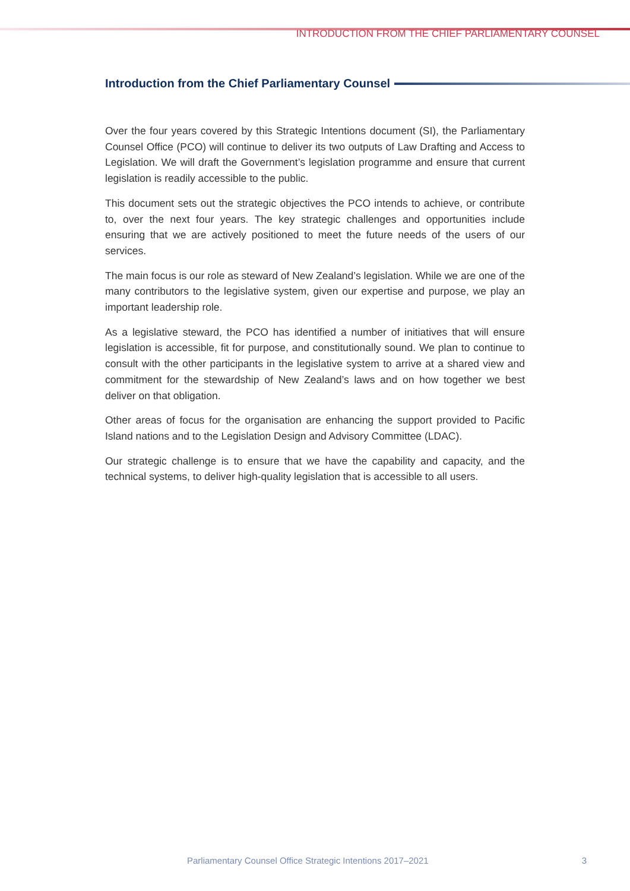INTRODUCTION FROM THE CHIEF PARLIAMENTARY COUNSEL
Introduction from the Chief Parliamentary Counsel
Over the four years covered by this Strategic Intentions document (SI), the Parliamentary Counsel Office (PCO) will continue to deliver its two outputs of Law Drafting and Access to Legislation. We will draft the Government’s legislation programme and ensure that current legislation is readily accessible to the public.
This document sets out the strategic objectives the PCO intends to achieve, or contribute to, over the next four years. The key strategic challenges and opportunities include ensuring that we are actively positioned to meet the future needs of the users of our services.
The main focus is our role as steward of New Zealand’s legislation. While we are one of the many contributors to the legislative system, given our expertise and purpose, we play an important leadership role.
As a legislative steward, the PCO has identified a number of initiatives that will ensure legislation is accessible, fit for purpose, and constitutionally sound. We plan to continue to consult with the other participants in the legislative system to arrive at a shared view and commitment for the stewardship of New Zealand’s laws and on how together we best deliver on that obligation.
Other areas of focus for the organisation are enhancing the support provided to Pacific Island nations and to the Legislation Design and Advisory Committee (LDAC).
Our strategic challenge is to ensure that we have the capability and capacity, and the technical systems, to deliver high-quality legislation that is accessible to all users.
Parliamentary Counsel Office Strategic Intentions 2017–2021 3